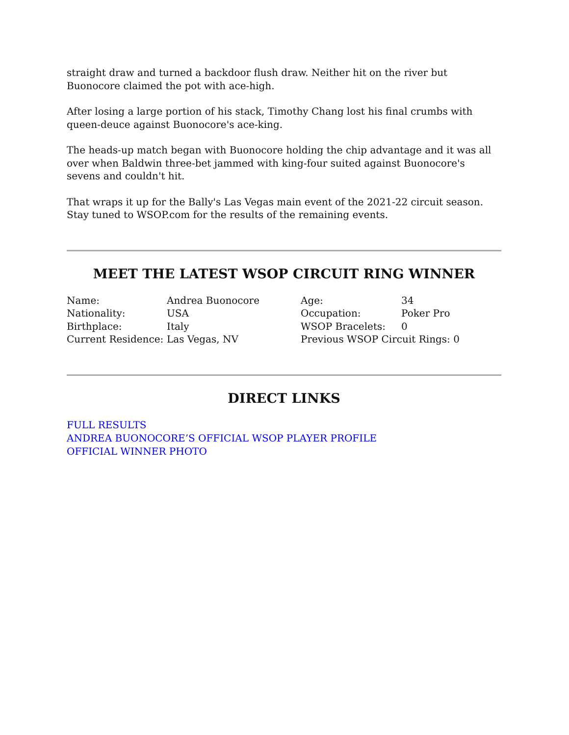straight draw and turned a backdoor flush draw. Neither hit on the river but Buonocore claimed the pot with ace-high.
After losing a large portion of his stack, Timothy Chang lost his final crumbs with queen-deuce against Buonocore's ace-king.
The heads-up match began with Buonocore holding the chip advantage and it was all over when Baldwin three-bet jammed with king-four suited against Buonocore's sevens and couldn't hit.
That wraps it up for the Bally's Las Vegas main event of the 2021-22 circuit season. Stay tuned to WSOP.com for the results of the remaining events.
MEET THE LATEST WSOP CIRCUIT RING WINNER
| Name: | Andrea Buonocore | Age: | 34 |
| Nationality: | USA | Occupation: | Poker Pro |
| Birthplace: | Italy | WSOP Bracelets: | 0 |
| Current Residence: | Las Vegas, NV | Previous WSOP Circuit Rings: 0 | |
DIRECT LINKS
FULL RESULTS
ANDREA BUONOCORE’S OFFICIAL WSOP PLAYER PROFILE
OFFICIAL WINNER PHOTO